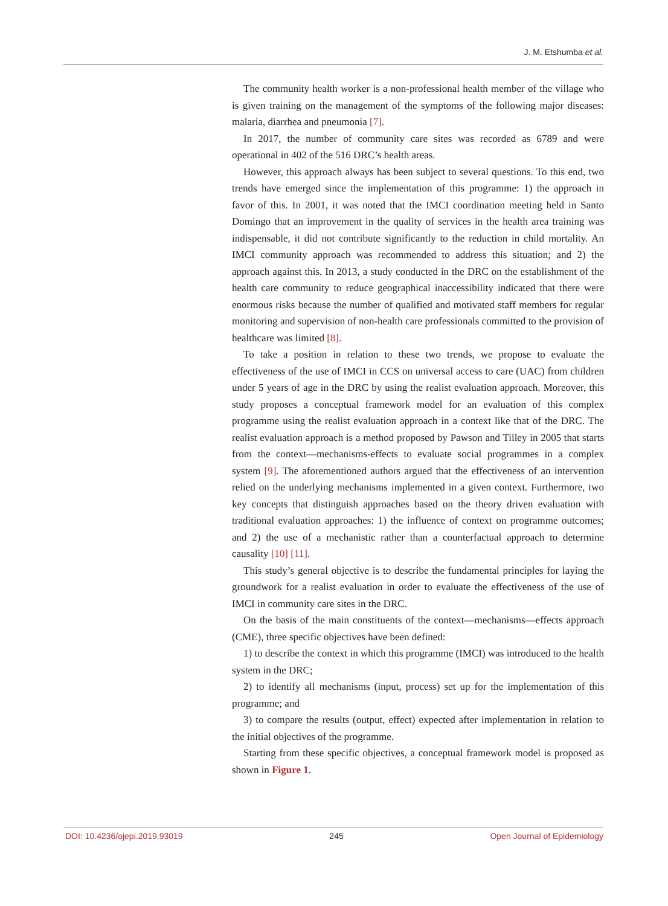J. M. Etshumba et al.
The community health worker is a non-professional health member of the village who is given training on the management of the symptoms of the following major diseases: malaria, diarrhea and pneumonia [7].
In 2017, the number of community care sites was recorded as 6789 and were operational in 402 of the 516 DRC’s health areas.
However, this approach always has been subject to several questions. To this end, two trends have emerged since the implementation of this programme: 1) the approach in favor of this. In 2001, it was noted that the IMCI coordination meeting held in Santo Domingo that an improvement in the quality of services in the health area training was indispensable, it did not contribute significantly to the reduction in child mortality. An IMCI community approach was recommended to address this situation; and 2) the approach against this. In 2013, a study conducted in the DRC on the establishment of the health care community to reduce geographical inaccessibility indicated that there were enormous risks because the number of qualified and motivated staff members for regular monitoring and supervision of non-health care professionals committed to the provision of healthcare was limited [8].
To take a position in relation to these two trends, we propose to evaluate the effectiveness of the use of IMCI in CCS on universal access to care (UAC) from children under 5 years of age in the DRC by using the realist evaluation approach. Moreover, this study proposes a conceptual framework model for an evaluation of this complex programme using the realist evaluation approach in a context like that of the DRC. The realist evaluation approach is a method proposed by Pawson and Tilley in 2005 that starts from the context—mechanisms-effects to evaluate social programmes in a complex system [9]. The aforementioned authors argued that the effectiveness of an intervention relied on the underlying mechanisms implemented in a given context. Furthermore, two key concepts that distinguish approaches based on the theory driven evaluation with traditional evaluation approaches: 1) the influence of context on programme outcomes; and 2) the use of a mechanistic rather than a counterfactual approach to determine causality [10] [11].
This study’s general objective is to describe the fundamental principles for laying the groundwork for a realist evaluation in order to evaluate the effectiveness of the use of IMCI in community care sites in the DRC.
On the basis of the main constituents of the context—mechanisms—effects approach (CME), three specific objectives have been defined:
1) to describe the context in which this programme (IMCI) was introduced to the health system in the DRC;
2) to identify all mechanisms (input, process) set up for the implementation of this programme; and
3) to compare the results (output, effect) expected after implementation in relation to the initial objectives of the programme.
Starting from these specific objectives, a conceptual framework model is proposed as shown in Figure 1.
DOI: 10.4236/ojepi.2019.93019 245 Open Journal of Epidemiology